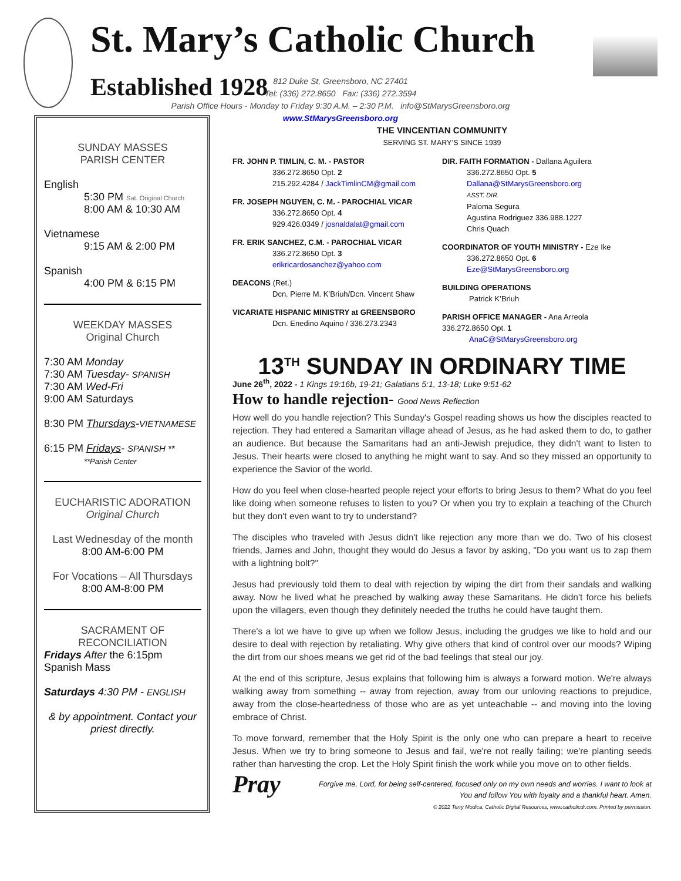St. Mary’s Catholic Church Established 1928
812 Duke St, Greensboro, NC 27401
Tel: (336) 272.8650 Fax: (336) 272.3594
Parish Office Hours - Monday to Friday 9:30 A.M. – 2:30 P.M. info@StMarysGreensboro.org
www.StMarysGreensboro.org
SUNDAY MASSES
PARISH CENTER
English
5:30 PM Sat. Original Church
8:00 AM & 10:30 AM
Vietnamese
9:15 AM & 2:00 PM
Spanish
4:00 PM & 6:15 PM
WEEKDAY MASSES
Original Church
7:30 AM Monday
7:30 AM Tuesday- SPANISH
7:30 AM Wed-Fri
9:00 AM Saturdays
8:30 PM Thursdays-VIETNAMESE
6:15 PM Fridays- SPANISH **
**Parish Center
EUCHARISTIC ADORATION
Original Church
Last Wednesday of the month
8:00 AM-6:00 PM
For Vocations – All Thursdays
8:00 AM-8:00 PM
SACRAMENT OF
RECONCILIATION
Fridays After the 6:15pm Spanish Mass
Saturdays 4:30 PM - ENGLISH
& by appointment. Contact your priest directly.
THE VINCENTIAN COMMUNITY
SERVING ST. MARY’S SINCE 1939
FR. JOHN P. TIMLIN, C. M. - PASTOR
336.272.8650 Opt. 2
215.292.4284 / JackTimlinCM@gmail.com
FR. JOSEPH NGUYEN, C. M. - PAROCHIAL VICAR
336.272.8650 Opt. 4
929.426.0349 / josnaldalat@gmail.com
FR. ERIK SANCHEZ, C.M. - PAROCHIAL VICAR
336.272.8650 Opt. 3
erikricardosanchez@yahoo.com
DEACONS (Ret.)
Dcn. Pierre M. K’Briuh/Dcn. Vincent Shaw
VICARIATE HISPANIC MINISTRY at GREENSBORO
Dcn. Enedino Aquino / 336.273.2343
DIR. FAITH FORMATION - Dallana Aguilera
336.272.8650 Opt. 5
Dallana@StMarysGreensboro.org
ASST. DIR.
Paloma Segura
Agustina Rodriguez 336.988.1227
Chris Quach
COORDINATOR OF YOUTH MINISTRY - Eze Ike
336.272.8650 Opt. 6
Eze@StMarysGreensboro.org
BUILDING OPERATIONS
Patrick K’Briuh
PARISH OFFICE MANAGER - Ana Arreola
336.272.8650 Opt. 1
AnaC@StMarysGreensboro.org
13<sup>TH</sup> SUNDAY IN ORDINARY TIME
June 26<sup>th</sup>, 2022 - 1 Kings 19:16b, 19-21; Galatians 5:1, 13-18; Luke 9:51-62
How to handle rejection- Good News Reflection
How well do you handle rejection? This Sunday's Gospel reading shows us how the disciples reacted to rejection. They had entered a Samaritan village ahead of Jesus, as he had asked them to do, to gather an audience. But because the Samaritans had an anti-Jewish prejudice, they didn't want to listen to Jesus. Their hearts were closed to anything he might want to say. And so they missed an opportunity to experience the Savior of the world.
How do you feel when close-hearted people reject your efforts to bring Jesus to them? What do you feel like doing when someone refuses to listen to you? Or when you try to explain a teaching of the Church but they don't even want to try to understand?
The disciples who traveled with Jesus didn't like rejection any more than we do. Two of his closest friends, James and John, thought they would do Jesus a favor by asking, "Do you want us to zap them with a lightning bolt?"
Jesus had previously told them to deal with rejection by wiping the dirt from their sandals and walking away. Now he lived what he preached by walking away these Samaritans. He didn't force his beliefs upon the villagers, even though they definitely needed the truths he could have taught them.
There's a lot we have to give up when we follow Jesus, including the grudges we like to hold and our desire to deal with rejection by retaliating. Why give others that kind of control over our moods? Wiping the dirt from our shoes means we get rid of the bad feelings that steal our joy.
At the end of this scripture, Jesus explains that following him is always a forward motion. We're always walking away from something -- away from rejection, away from our unloving reactions to prejudice, away from the close-heartedness of those who are as yet unteachable -- and moving into the loving embrace of Christ.
To move forward, remember that the Holy Spirit is the only one who can prepare a heart to receive Jesus. When we try to bring someone to Jesus and fail, we're not really failing; we're planting seeds rather than harvesting the crop. Let the Holy Spirit finish the work while you move on to other fields.
Pray
Forgive me, Lord, for being self-centered, focused only on my own needs and worries. I want to look at You and follow You with loyalty and a thankful heart. Amen.
© 2022 Terry Modica, Catholic Digital Resources, www.catholicdr.com. Printed by permission.